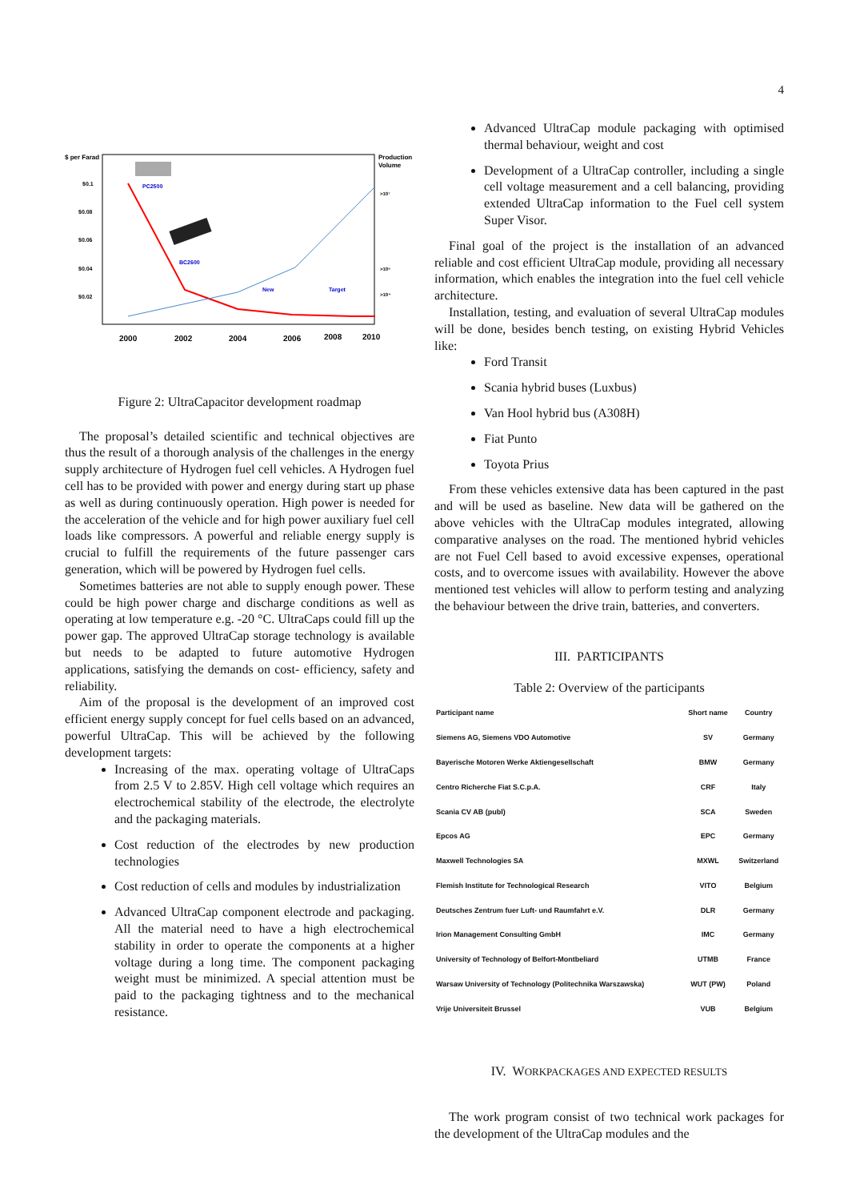4
$ per Farad
Production
Volume
$0.1
$0.08
$0.06
$0.04
$0.02
2000
2002
2004
2006
2008
2010
PC2500
BC2600
New
Target
>10⁷
>10⁶
>10⁴
Figure 2: UltraCapacitor development roadmap
The proposal’s detailed scientific and technical objectives are thus the result of a thorough analysis of the challenges in the energy supply architecture of Hydrogen fuel cell vehicles. A Hydrogen fuel cell has to be provided with power and energy during start up phase as well as during continuously operation. High power is needed for the acceleration of the vehicle and for high power auxiliary fuel cell loads like compressors. A powerful and reliable energy supply is crucial to fulfill the requirements of the future passenger cars generation, which will be powered by Hydrogen fuel cells.
Sometimes batteries are not able to supply enough power. These could be high power charge and discharge conditions as well as operating at low temperature e.g. -20 °C. UltraCaps could fill up the power gap. The approved UltraCap storage technology is available but needs to be adapted to future automotive Hydrogen applications, satisfying the demands on cost- efficiency, safety and reliability.
Aim of the proposal is the development of an improved cost efficient energy supply concept for fuel cells based on an advanced, powerful UltraCap. This will be achieved by the following development targets:
Increasing of the max. operating voltage of UltraCaps from 2.5 V to 2.85V. High cell voltage which requires an electrochemical stability of the electrode, the electrolyte and the packaging materials.
Cost reduction of the electrodes by new production technologies
Cost reduction of cells and modules by industrialization
Advanced UltraCap component electrode and packaging. All the material need to have a high electrochemical stability in order to operate the components at a higher voltage during a long time. The component packaging weight must be minimized. A special attention must be paid to the packaging tightness and to the mechanical resistance.
Advanced UltraCap module packaging with optimised thermal behaviour, weight and cost
Development of a UltraCap controller, including a single cell voltage measurement and a cell balancing, providing extended UltraCap information to the Fuel cell system Super Visor.
Final goal of the project is the installation of an advanced reliable and cost efficient UltraCap module, providing all necessary information, which enables the integration into the fuel cell vehicle architecture.
Installation, testing, and evaluation of several UltraCap modules will be done, besides bench testing, on existing Hybrid Vehicles like:
Ford Transit
Scania hybrid buses (Luxbus)
Van Hool hybrid bus (A308H)
Fiat Punto
Toyota Prius
From these vehicles extensive data has been captured in the past and will be used as baseline. New data will be gathered on the above vehicles with the UltraCap modules integrated, allowing comparative analyses on the road. The mentioned hybrid vehicles are not Fuel Cell based to avoid excessive expenses, operational costs, and to overcome issues with availability. However the above mentioned test vehicles will allow to perform testing and analyzing the behaviour between the drive train, batteries, and converters.
III. PARTICIPANTS
Table 2: Overview of the participants
| Participant name | Short name | Country |
| --- | --- | --- |
| Siemens AG, Siemens VDO Automotive | SV | Germany |
| Bayerische Motoren Werke Aktiengesellschaft | BMW | Germany |
| Centro Richerche Fiat S.C.p.A. | CRF | Italy |
| Scania CV AB (publ) | SCA | Sweden |
| Epcos AG | EPC | Germany |
| Maxwell Technologies SA | MXWL | Switzerland |
| Flemish Institute for Technological Research | VITO | Belgium |
| Deutsches Zentrum fuer Luft- und Raumfahrt e.V. | DLR | Germany |
| Irion Management Consulting GmbH | IMC | Germany |
| University of Technology of Belfort-Montbeliard | UTMB | France |
| Warsaw University of Technology (Politechnika Warszawska) | WUT (PW) | Poland |
| Vrije Universiteit Brussel | VUB | Belgium |
IV. WORKPACKAGES AND EXPECTED RESULTS
The work program consist of two technical work packages for the development of the UltraCap modules and the